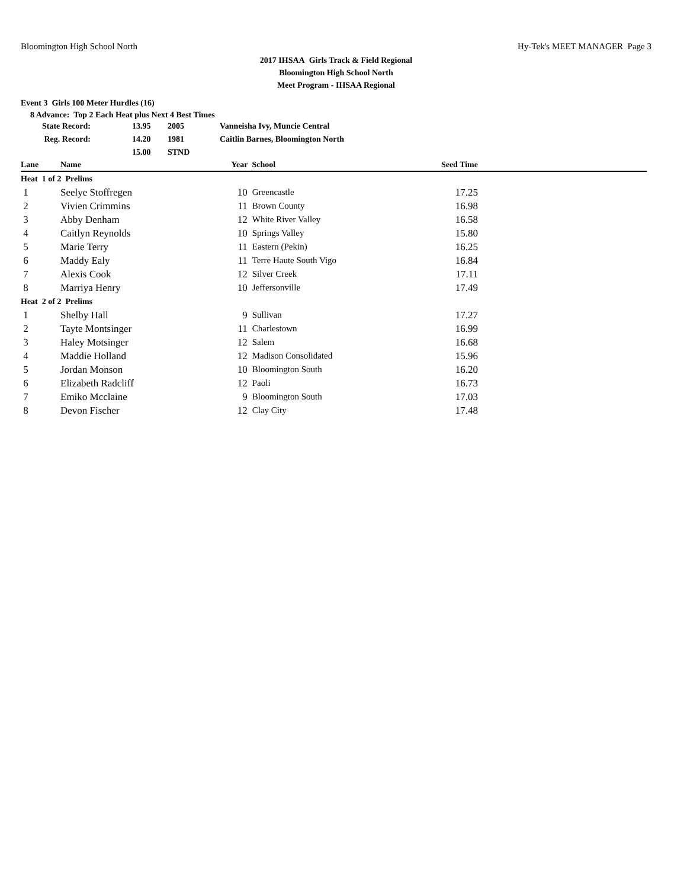Bloomington High School North Hy-Tek's MEET MANAGER Page 3
2017 IHSAA Girls Track & Field Regional
Bloomington High School North
Meet Program - IHSAA Regional
Event 3 Girls 100 Meter Hurdles (16)
8 Advance: Top 2 Each Heat plus Next 4 Best Times
| State Record: | 13.95 | 2005 | Vanneisha Ivy, Muncie Central |
| Reg. Record: | 14.20 | 1981 | Caitlin Barnes, Bloomington North |
| | 15.00 | STND | |
| Lane | Name | Year | School | Seed Time | |
| --- | --- | --- | --- | --- | --- |
| Heat 1 of 2 Prelims | | | | | |
| 1 | Seelye Stoffregen | 10 | Greencastle | 17.25 | |
| 2 | Vivien Crimmins | 11 | Brown County | 16.98 | |
| 3 | Abby Denham | 12 | White River Valley | 16.58 | |
| 4 | Caitlyn Reynolds | 10 | Springs Valley | 15.80 | |
| 5 | Marie Terry | 11 | Eastern (Pekin) | 16.25 | |
| 6 | Maddy Ealy | 11 | Terre Haute South Vigo | 16.84 | |
| 7 | Alexis Cook | 12 | Silver Creek | 17.11 | |
| 8 | Marriya Henry | 10 | Jeffersonville | 17.49 | |
| Heat 2 of 2 Prelims | | | | | |
| 1 | Shelby Hall | 9 | Sullivan | 17.27 | |
| 2 | Tayte Montsinger | 11 | Charlestown | 16.99 | |
| 3 | Haley Motsinger | 12 | Salem | 16.68 | |
| 4 | Maddie Holland | 12 | Madison Consolidated | 15.96 | |
| 5 | Jordan Monson | 10 | Bloomington South | 16.20 | |
| 6 | Elizabeth Radcliff | 12 | Paoli | 16.73 | |
| 7 | Emiko Mcclaine | 9 | Bloomington South | 17.03 | |
| 8 | Devon Fischer | 12 | Clay City | 17.48 | |